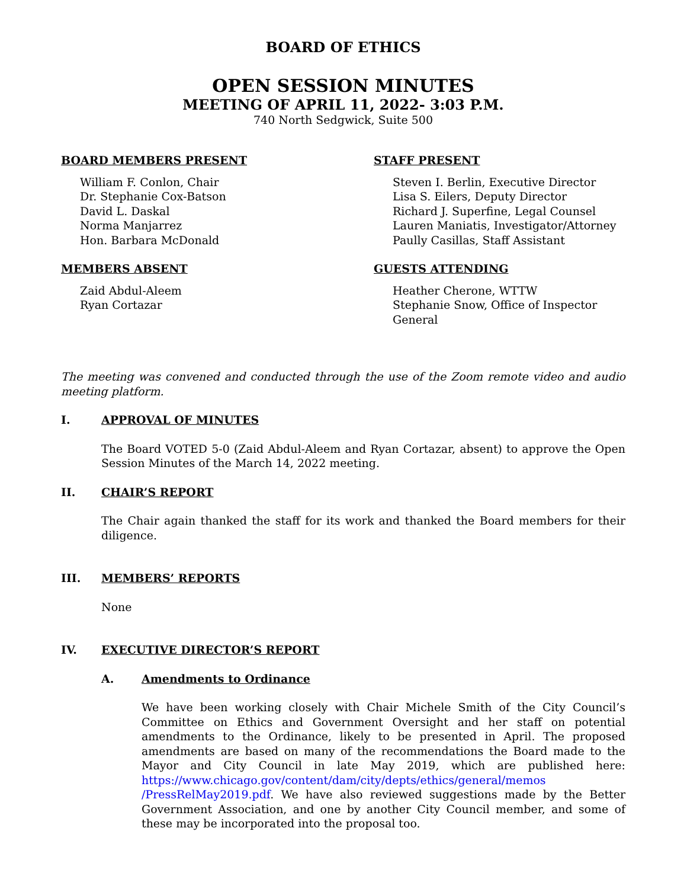BOARD OF ETHICS
OPEN SESSION MINUTES
MEETING OF APRIL 11, 2022- 3:03 P.M.
740 North Sedgwick, Suite 500
BOARD MEMBERS PRESENT
William F. Conlon, Chair
Dr. Stephanie Cox-Batson
David L. Daskal
Norma Manjarrez
Hon. Barbara McDonald
MEMBERS ABSENT
Zaid Abdul-Aleem
Ryan Cortazar
STAFF PRESENT
Steven I. Berlin, Executive Director
Lisa S. Eilers, Deputy Director
Richard J. Superfine, Legal Counsel
Lauren Maniatis, Investigator/Attorney
Paully Casillas, Staff Assistant
GUESTS ATTENDING
Heather Cherone, WTTW
Stephanie Snow, Office of Inspector General
The meeting was convened and conducted through the use of the Zoom remote video and audio meeting platform.
I. APPROVAL OF MINUTES
The Board VOTED 5-0 (Zaid Abdul-Aleem and Ryan Cortazar, absent) to approve the Open Session Minutes of the March 14, 2022 meeting.
II. CHAIR’S REPORT
The Chair again thanked the staff for its work and thanked the Board members for their diligence.
III. MEMBERS’ REPORTS
None
IV. EXECUTIVE DIRECTOR’S REPORT
A. Amendments to Ordinance
We have been working closely with Chair Michele Smith of the City Council’s Committee on Ethics and Government Oversight and her staff on potential amendments to the Ordinance, likely to be presented in April. The proposed amendments are based on many of the recommendations the Board made to the Mayor and City Council in late May 2019, which are published here: https://www.chicago.gov/content/dam/city/depts/ethics/general/memos /PressRelMay2019.pdf. We have also reviewed suggestions made by the Better Government Association, and one by another City Council member, and some of these may be incorporated into the proposal too.